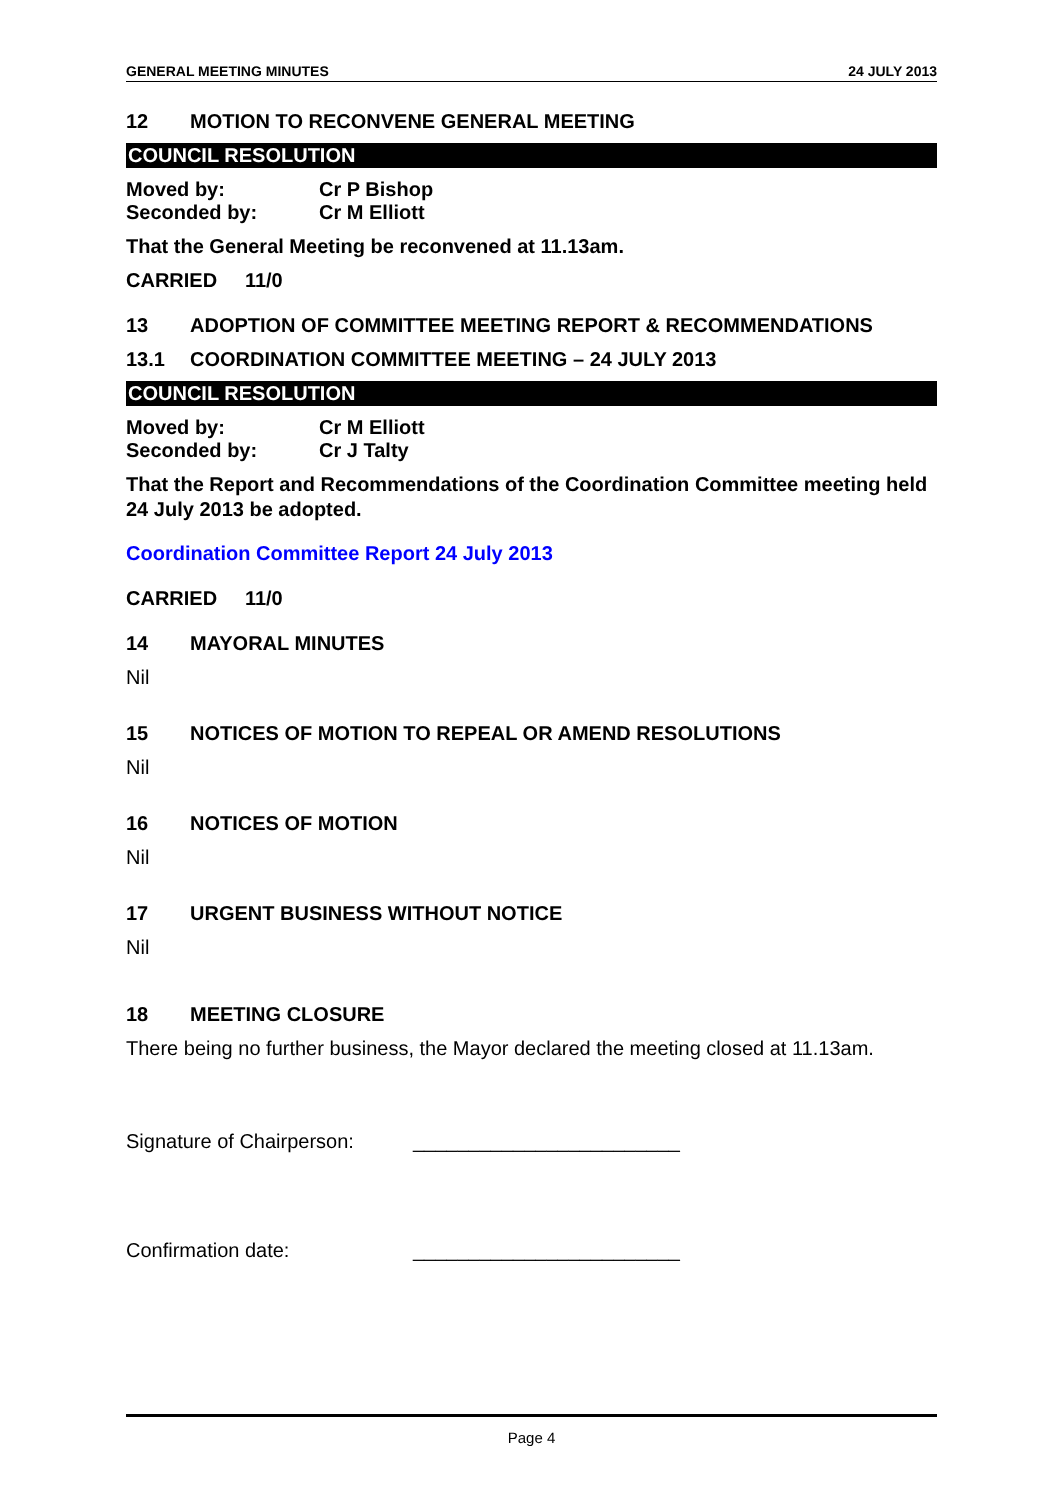GENERAL MEETING MINUTES 24 JULY 2013
12 MOTION TO RECONVENE GENERAL MEETING
COUNCIL RESOLUTION
Moved by: Cr P Bishop
Seconded by: Cr M Elliott
That the General Meeting be reconvened at 11.13am.
CARRIED 11/0
13 ADOPTION OF COMMITTEE MEETING REPORT & RECOMMENDATIONS
13.1 COORDINATION COMMITTEE MEETING – 24 JULY 2013
COUNCIL RESOLUTION
Moved by: Cr M Elliott
Seconded by: Cr J Talty
That the Report and Recommendations of the Coordination Committee meeting held 24 July 2013 be adopted.
Coordination Committee Report 24 July 2013
CARRIED 11/0
14 MAYORAL MINUTES
Nil
15 NOTICES OF MOTION TO REPEAL OR AMEND RESOLUTIONS
Nil
16 NOTICES OF MOTION
Nil
17 URGENT BUSINESS WITHOUT NOTICE
Nil
18 MEETING CLOSURE
There being no further business, the Mayor declared the meeting closed at 11.13am.
Signature of Chairperson: ________________________
Confirmation date: ________________________
Page 4